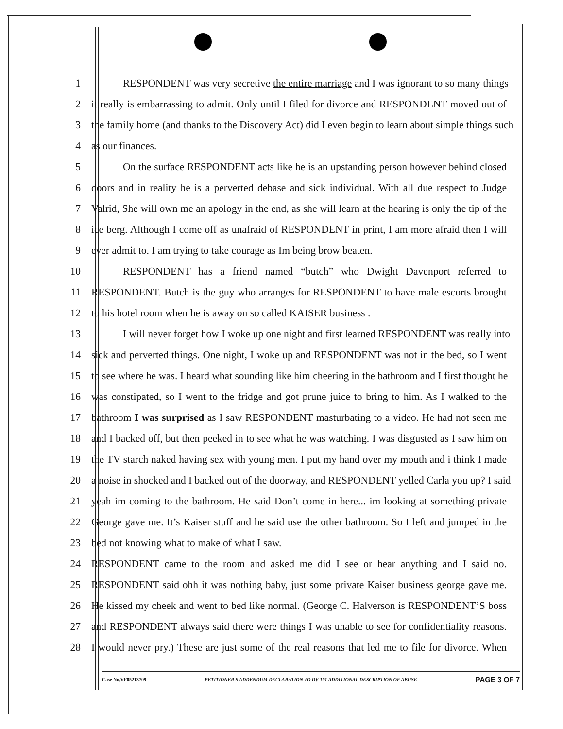1 RESPONDENT was very secretive the entire marriage and I was ignorant to so many things
2 it really is embarrassing to admit. Only until I filed for divorce and RESPONDENT moved out of
3 the family home (and thanks to the Discovery Act) did I even begin to learn about simple things such
4 as our finances.
5 On the surface RESPONDENT acts like he is an upstanding person however behind closed
6 doors and in reality he is a perverted debase and sick individual. With all due respect to Judge
7 Valrid, She will own me an apology in the end, as she will learn at the hearing is only the tip of the
8 ice berg. Although I come off as unafraid of RESPONDENT in print, I am more afraid then I will
9 ever admit to. I am trying to take courage as Im being brow beaten.
10 RESPONDENT has a friend named “butch” who Dwight Davenport referred to
11 RESPONDENT. Butch is the guy who arranges for RESPONDENT to have male escorts brought
12 to his hotel room when he is away on so called KAISER business .
13 I will never forget how I woke up one night and first learned RESPONDENT was really into
14 sick and perverted things. One night, I woke up and RESPONDENT was not in the bed, so I went
15 to see where he was. I heard what sounding like him cheering in the bathroom and I first thought he
16 was constipated, so I went to the fridge and got prune juice to bring to him. As I walked to the
17 bathroom I was surprised as I saw RESPONDENT masturbating to a video. He had not seen me
18 and I backed off, but then peeked in to see what he was watching. I was disgusted as I saw him on
19 the TV starch naked having sex with young men. I put my hand over my mouth and i think I made
20 a noise in shocked and I backed out of the doorway, and RESPONDENT yelled Carla you up? I said
21 yeah im coming to the bathroom. He said Don’t come in here... im looking at something private
22 George gave me. It’s Kaiser stuff and he said use the other bathroom. So I left and jumped in the
23 bed not knowing what to make of what I saw.
24 RESPONDENT came to the room and asked me did I see or hear anything and I said no.
25 RESPONDENT said ohh it was nothing baby, just some private Kaiser business george gave me.
26 He kissed my cheek and went to bed like normal. (George C. Halverson is RESPONDENT’S boss
27 and RESPONDENT always said there were things I was unable to see for confidentiality reasons.
28 I would never pry.) These are just some of the real reasons that led me to file for divorce. When
Case No.VF05213709 PETITIONER'S ADDENDUM DECLARATION TO DV-101 ADDITIONAL DESCRIPTION OF ABUSE PAGE 3 OF 7